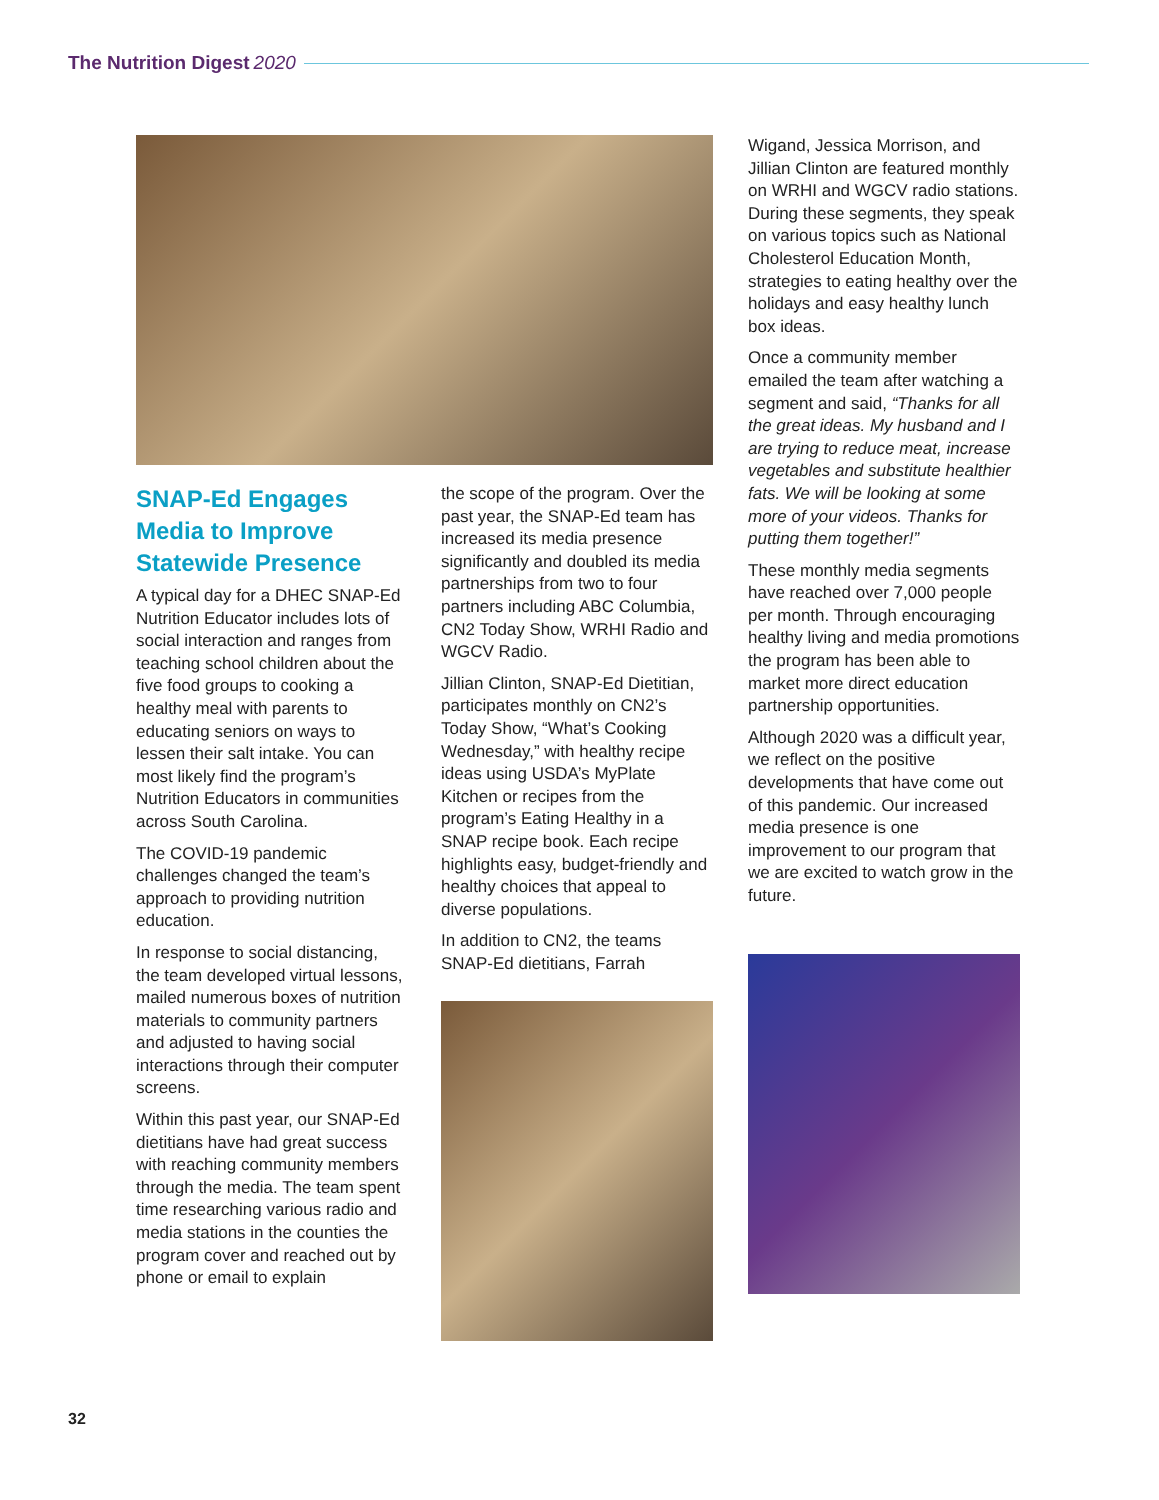The Nutrition Digest 2020
Wigand, Jessica Morrison, and Jillian Clinton are featured monthly on WRHI and WGCV radio stations. During these segments, they speak on various topics such as National Cholesterol Education Month, strategies to eating healthy over the holidays and easy healthy lunch box ideas.
Once a community member emailed the team after watching a segment and said, “Thanks for all the great ideas. My husband and I are trying to reduce meat, increase vegetables and substitute healthier fats. We will be looking at some more of your videos. Thanks for putting them together!”
These monthly media segments have reached over 7,000 people per month. Through encouraging healthy living and media promotions the program has been able to market more direct education partnership opportunities.
Although 2020 was a difficult year, we reflect on the positive developments that have come out of this pandemic. Our increased media presence is one improvement to our program that we are excited to watch grow in the future.
SNAP-Ed Engages Media to Improve Statewide Presence
A typical day for a DHEC SNAP-Ed Nutrition Educator includes lots of social interaction and ranges from teaching school children about the five food groups to cooking a healthy meal with parents to educating seniors on ways to lessen their salt intake. You can most likely find the program’s Nutrition Educators in communities across South Carolina.
The COVID-19 pandemic challenges changed the team’s approach to providing nutrition education.
In response to social distancing, the team developed virtual lessons, mailed numerous boxes of nutrition materials to community partners and adjusted to having social interactions through their computer screens.
Within this past year, our SNAP-Ed dietitians have had great success with reaching community members through the media. The team spent time researching various radio and media stations in the counties the program cover and reached out by phone or email to explain
the scope of the program. Over the past year, the SNAP-Ed team has increased its media presence significantly and doubled its media partnerships from two to four partners including ABC Columbia, CN2 Today Show, WRHI Radio and WGCV Radio.
Jillian Clinton, SNAP-Ed Dietitian, participates monthly on CN2’s Today Show, “What’s Cooking Wednesday,” with healthy recipe ideas using USDA’s MyPlate Kitchen or recipes from the program’s Eating Healthy in a SNAP recipe book. Each recipe highlights easy, budget-friendly and healthy choices that appeal to diverse populations.
In addition to CN2, the teams SNAP-Ed dietitians, Farrah
32